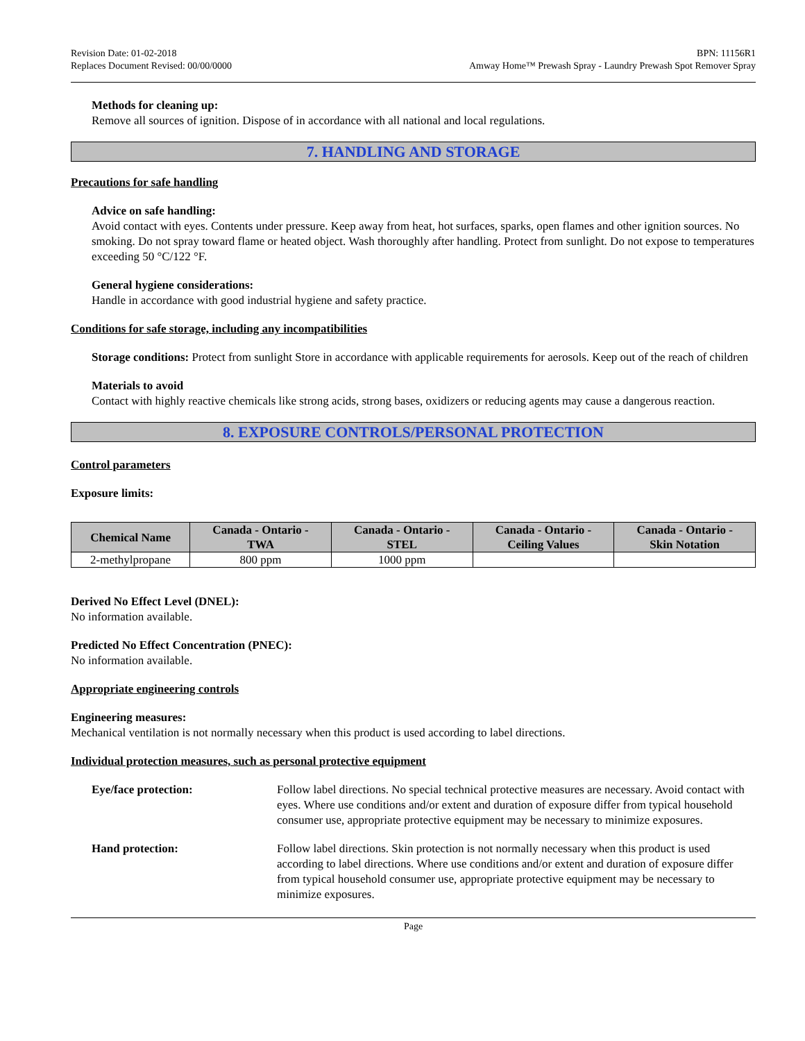Revision Date: 01-02-2018
Replaces Document Revised: 00/00/0000
BPN: 11156R1
Amway Home™ Prewash Spray - Laundry Prewash Spot Remover Spray
Methods for cleaning up:
Remove all sources of ignition. Dispose of in accordance with all national and local regulations.
7. HANDLING AND STORAGE
Precautions for safe handling
Advice on safe handling:
Avoid contact with eyes. Contents under pressure. Keep away from heat, hot surfaces, sparks, open flames and other ignition sources. No smoking. Do not spray toward flame or heated object. Wash thoroughly after handling. Protect from sunlight. Do not expose to temperatures exceeding 50 °C/122 °F.
General hygiene considerations:
Handle in accordance with good industrial hygiene and safety practice.
Conditions for safe storage, including any incompatibilities
Storage conditions: Protect from sunlight Store in accordance with applicable requirements for aerosols. Keep out of the reach of children
Materials to avoid
Contact with highly reactive chemicals like strong acids, strong bases, oxidizers or reducing agents may cause a dangerous reaction.
8. EXPOSURE CONTROLS/PERSONAL PROTECTION
Control parameters
Exposure limits:
| Chemical Name | Canada - Ontario - TWA | Canada - Ontario - STEL | Canada - Ontario - Ceiling Values | Canada - Ontario - Skin Notation |
| --- | --- | --- | --- | --- |
| 2-methylpropane | 800 ppm | 1000 ppm | | |
Derived No Effect Level (DNEL):
No information available.
Predicted No Effect Concentration (PNEC):
No information available.
Appropriate engineering controls
Engineering measures:
Mechanical ventilation is not normally necessary when this product is used according to label directions.
Individual protection measures, such as personal protective equipment
Eye/face protection: Follow label directions. No special technical protective measures are necessary. Avoid contact with eyes. Where use conditions and/or extent and duration of exposure differ from typical household consumer use, appropriate protective equipment may be necessary to minimize exposures.
Hand protection: Follow label directions. Skin protection is not normally necessary when this product is used according to label directions. Where use conditions and/or extent and duration of exposure differ from typical household consumer use, appropriate protective equipment may be necessary to minimize exposures.
Page